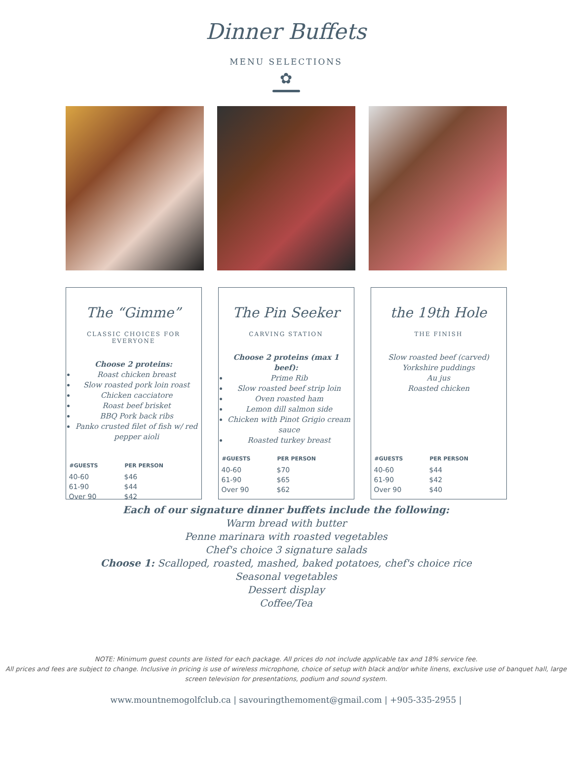Dinner Buffets
MENU SELECTIONS
✿
The “Gimme”
CLASSIC CHOICES FOR EVERYONE
Choose 2 proteins:
Roast chicken breast
Slow roasted pork loin roast
Chicken cacciatore
Roast beef brisket
BBQ Pork back ribs
Panko crusted filet of fish w/ red pepper aioli
| #GUESTS | PER PERSON |
| --- | --- |
| 40-60 | $46 |
| 61-90 | $44 |
| Over 90 | $42 |
The Pin Seeker
CARVING STATION
Choose 2 proteins (max 1 beef):
Prime Rib
Slow roasted beef strip loin
Oven roasted ham
Lemon dill salmon side
Chicken with Pinot Grigio cream sauce
Roasted turkey breast
| #GUESTS | PER PERSON |
| --- | --- |
| 40-60 | $70 |
| 61-90 | $65 |
| Over 90 | $62 |
the 19th Hole
THE FINISH
Slow roasted beef (carved)
Yorkshire puddings
Au jus
Roasted chicken
| #GUESTS | PER PERSON |
| --- | --- |
| 40-60 | $44 |
| 61-90 | $42 |
| Over 90 | $40 |
Each of our signature dinner buffets include the following:
Warm bread with butter
Penne marinara with roasted vegetables
Chef's choice 3 signature salads
Choose 1: Scalloped, roasted, mashed, baked potatoes, chef's choice rice
Seasonal vegetables
Dessert display
Coffee/Tea
NOTE: Minimum guest counts are listed for each package. All prices do not include applicable tax and 18% service fee.
All prices and fees are subject to change. Inclusive in pricing is use of wireless microphone, choice of setup with black and/or white linens, exclusive use of banquet hall, large screen television for presentations, podium and sound system.
www.mountnemogolfclub.ca | savouringthemoment@gmail.com | +905-335-2955 |